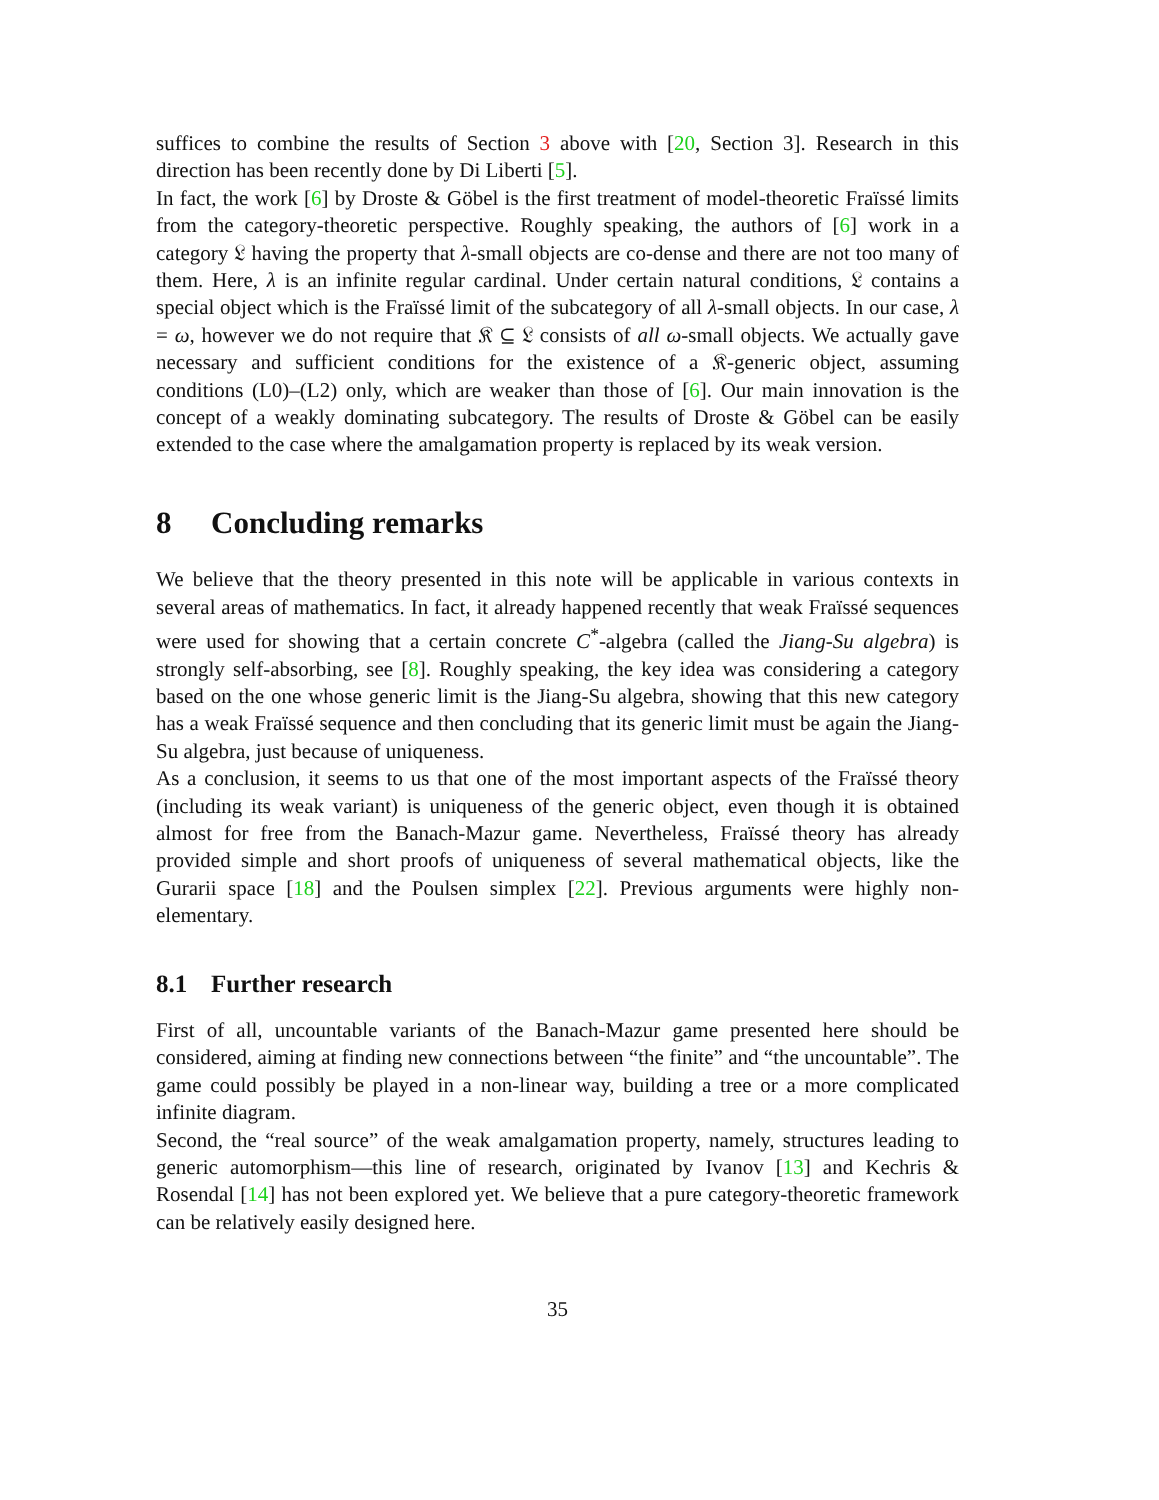suffices to combine the results of Section 3 above with [20, Section 3]. Research in this direction has been recently done by Di Liberti [5].
In fact, the work [6] by Droste & Göbel is the first treatment of model-theoretic Fraïssé limits from the category-theoretic perspective. Roughly speaking, the authors of [6] work in a category 𝔏 having the property that λ-small objects are co-dense and there are not too many of them. Here, λ is an infinite regular cardinal. Under certain natural conditions, 𝔏 contains a special object which is the Fraïssé limit of the subcategory of all λ-small objects. In our case, λ = ω, however we do not require that 𝔎 ⊆ 𝔏 consists of all ω-small objects. We actually gave necessary and sufficient conditions for the existence of a 𝔎-generic object, assuming conditions (L0)–(L2) only, which are weaker than those of [6]. Our main innovation is the concept of a weakly dominating subcategory. The results of Droste & Göbel can be easily extended to the case where the amalgamation property is replaced by its weak version.
8 Concluding remarks
We believe that the theory presented in this note will be applicable in various contexts in several areas of mathematics. In fact, it already happened recently that weak Fraïssé sequences were used for showing that a certain concrete C<sup>*</sup>-algebra (called the Jiang-Su algebra) is strongly self-absorbing, see [8]. Roughly speaking, the key idea was considering a category based on the one whose generic limit is the Jiang-Su algebra, showing that this new category has a weak Fraïssé sequence and then concluding that its generic limit must be again the Jiang-Su algebra, just because of uniqueness.
As a conclusion, it seems to us that one of the most important aspects of the Fraïssé theory (including its weak variant) is uniqueness of the generic object, even though it is obtained almost for free from the Banach-Mazur game. Nevertheless, Fraïssé theory has already provided simple and short proofs of uniqueness of several mathematical objects, like the Gurarii space [18] and the Poulsen simplex [22]. Previous arguments were highly non-elementary.
8.1 Further research
First of all, uncountable variants of the Banach-Mazur game presented here should be considered, aiming at finding new connections between “the finite” and “the uncountable”. The game could possibly be played in a non-linear way, building a tree or a more complicated infinite diagram.
Second, the “real source” of the weak amalgamation property, namely, structures leading to generic automorphism—this line of research, originated by Ivanov [13] and Kechris & Rosendal [14] has not been explored yet. We believe that a pure category-theoretic framework can be relatively easily designed here.
35